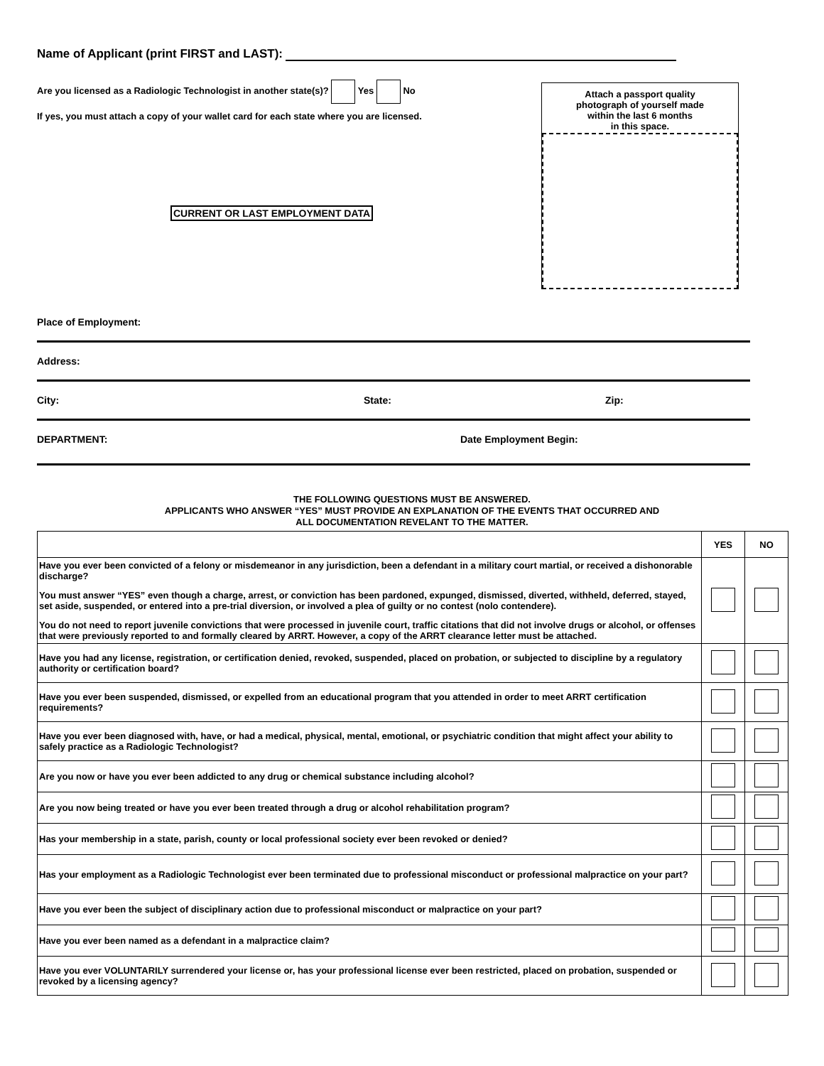Name of Applicant (print FIRST and LAST):
Are you licensed as a Radiologic Technologist in another state(s)? Yes No
If yes, you must attach a copy of your wallet card for each state where you are licensed.
CURRENT OR LAST EMPLOYMENT DATA
Attach a passport quality
photograph of yourself made
within the last 6 months
in this space.
Place of Employment:
Address:
City: State: Zip:
DEPARTMENT: Date Employment Begin:
THE FOLLOWING QUESTIONS MUST BE ANSWERED.
APPLICANTS WHO ANSWER “YES” MUST PROVIDE AN EXPLANATION OF THE EVENTS THAT OCCURRED AND
ALL DOCUMENTATION REVELANT TO THE MATTER.
| | YES | NO |
| --- | --- | --- |
| Have you ever been convicted of a felony or misdemeanor in any jurisdiction, been a defendant in a military court martial, or received a dishonorable discharge? You must answer “YES” even though a charge, arrest, or conviction has been pardoned, expunged, dismissed, diverted, withheld, deferred, stayed, set aside, suspended, or entered into a pre-trial diversion, or involved a plea of guilty or no contest (nolo contendere). You do not need to report juvenile convictions that were processed in juvenile court, traffic citations that did not involve drugs or alcohol, or offenses that were previously reported to and formally cleared by ARRT. However, a copy of the ARRT clearance letter must be attached. | | |
| Have you had any license, registration, or certification denied, revoked, suspended, placed on probation, or subjected to discipline by a regulatory authority or certification board? | | |
| Have you ever been suspended, dismissed, or expelled from an educational program that you attended in order to meet ARRT certification requirements? | | |
| Have you ever been diagnosed with, have, or had a medical, physical, mental, emotional, or psychiatric condition that might affect your ability to safely practice as a Radiologic Technologist? | | |
| Are you now or have you ever been addicted to any drug or chemical substance including alcohol? | | |
| Are you now being treated or have you ever been treated through a drug or alcohol rehabilitation program? | | |
| Has your membership in a state, parish, county or local professional society ever been revoked or denied? | | |
| Has your employment as a Radiologic Technologist ever been terminated due to professional misconduct or professional malpractice on your part? | | |
| Have you ever been the subject of disciplinary action due to professional misconduct or malpractice on your part? | | |
| Have you ever been named as a defendant in a malpractice claim? | | |
| Have you ever VOLUNTARILY surrendered your license or, has your professional license ever been restricted, placed on probation, suspended or revoked by a licensing agency? | | |